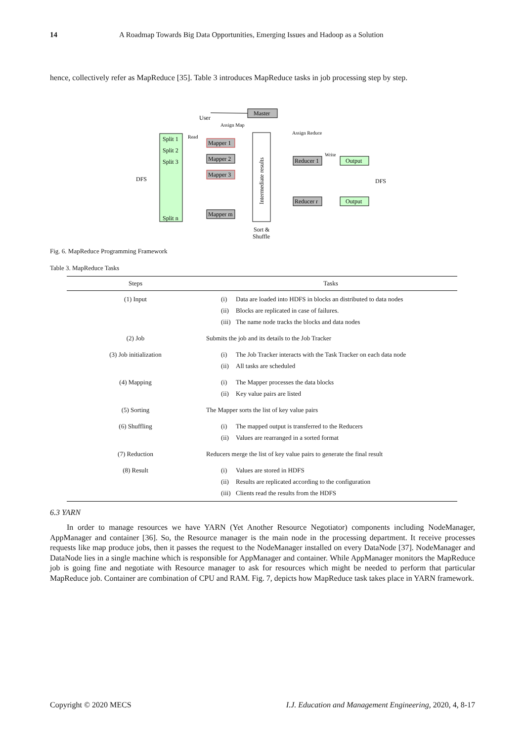14 A Roadmap Towards Big Data Opportunities, Emerging Issues and Hadoop as a Solution
hence, collectively refer as MapReduce [35]. Table 3 introduces MapReduce tasks in job processing step by step.
Master
User
Assign Map
Assign Reduce
Split 1
Split 2
Split 3
Split n
DFS
Read
Mapper 1
Mapper 2
Mapper 3
Mapper m
Intermediate results
Sort &
Shuffle
Reducer 1
Reducer r
Write
Output
Output
DFS
Fig. 6. MapReduce Programming Framework
Table 3. MapReduce Tasks
| Steps | Tasks |
| --- | --- |
| (1) Input | (i) Data are loaded into HDFS in blocks an distributed to data nodes (ii) Blocks are replicated in case of failures. (iii) The name node tracks the blocks and data nodes |
| (2) Job | Submits the job and its details to the Job Tracker |
| (3) Job initialization | (i) The Job Tracker interacts with the Task Tracker on each data node (ii) All tasks are scheduled |
| (4) Mapping | (i) The Mapper processes the data blocks (ii) Key value pairs are listed |
| (5) Sorting | The Mapper sorts the list of key value pairs |
| (6) Shuffling | (i) The mapped output is transferred to the Reducers (ii) Values are rearranged in a sorted format |
| (7) Reduction | Reducers merge the list of key value pairs to generate the final result |
| (8) Result | (i) Values are stored in HDFS (ii) Results are replicated according to the configuration (iii) Clients read the results from the HDFS |
6.3 YARN
In order to manage resources we have YARN (Yet Another Resource Negotiator) components including NodeManager, AppManager and container [36]. So, the Resource manager is the main node in the processing department. It receive processes requests like map produce jobs, then it passes the request to the NodeManager installed on every DataNode [37]. NodeManager and DataNode lies in a single machine which is responsible for AppManager and container. While AppManager monitors the MapReduce job is going fine and negotiate with Resource manager to ask for resources which might be needed to perform that particular MapReduce job. Container are combination of CPU and RAM. Fig. 7, depicts how MapReduce task takes place in YARN framework.
Copyright © 2020 MECS I.J. Education and Management Engineering, 2020, 4, 8-17